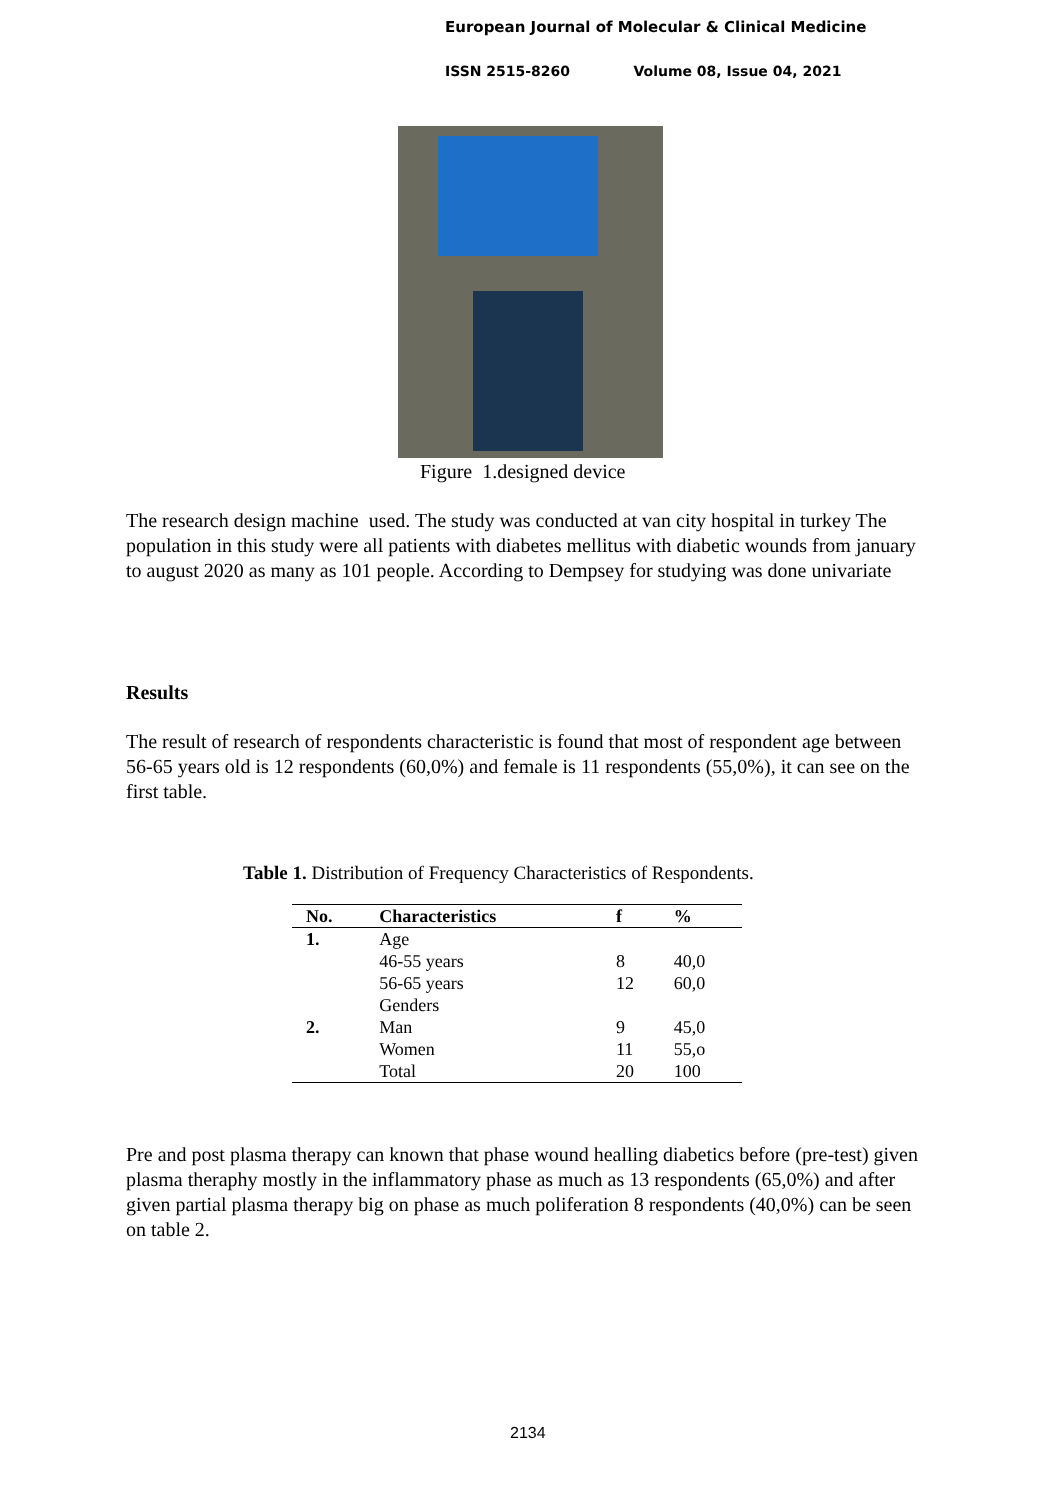European Journal of Molecular & Clinical Medicine
ISSN 2515-8260 Volume 08, Issue 04, 2021
Figure 1.designed device
The research design machine used. The study was conducted at van city hospital in turkey The population in this study were all patients with diabetes mellitus with diabetic wounds from january to august 2020 as many as 101 people. According to Dempsey for studying was done univariate
Results
The result of research of respondents characteristic is found that most of respondent age between 56-65 years old is 12 respondents (60,0%) and female is 11 respondents (55,0%), it can see on the first table.
Table 1. Distribution of Frequency Characteristics of Respondents.
| No. | Characteristics | f | % |
| --- | --- | --- | --- |
| 1. | Age | | |
| | 46-55 years | 8 | 40,0 |
| | 56-65 years | 12 | 60,0 |
| | Genders | | |
| 2. | Man | 9 | 45,0 |
| | Women | 11 | 55,o |
| | Total | 20 | 100 |
Pre and post plasma therapy can known that phase wound healling diabetics before (pre-test) given plasma theraphy mostly in the inflammatory phase as much as 13 respondents (65,0%) and after given partial plasma therapy big on phase as much poliferation 8 respondents (40,0%) can be seen on table 2.
2134